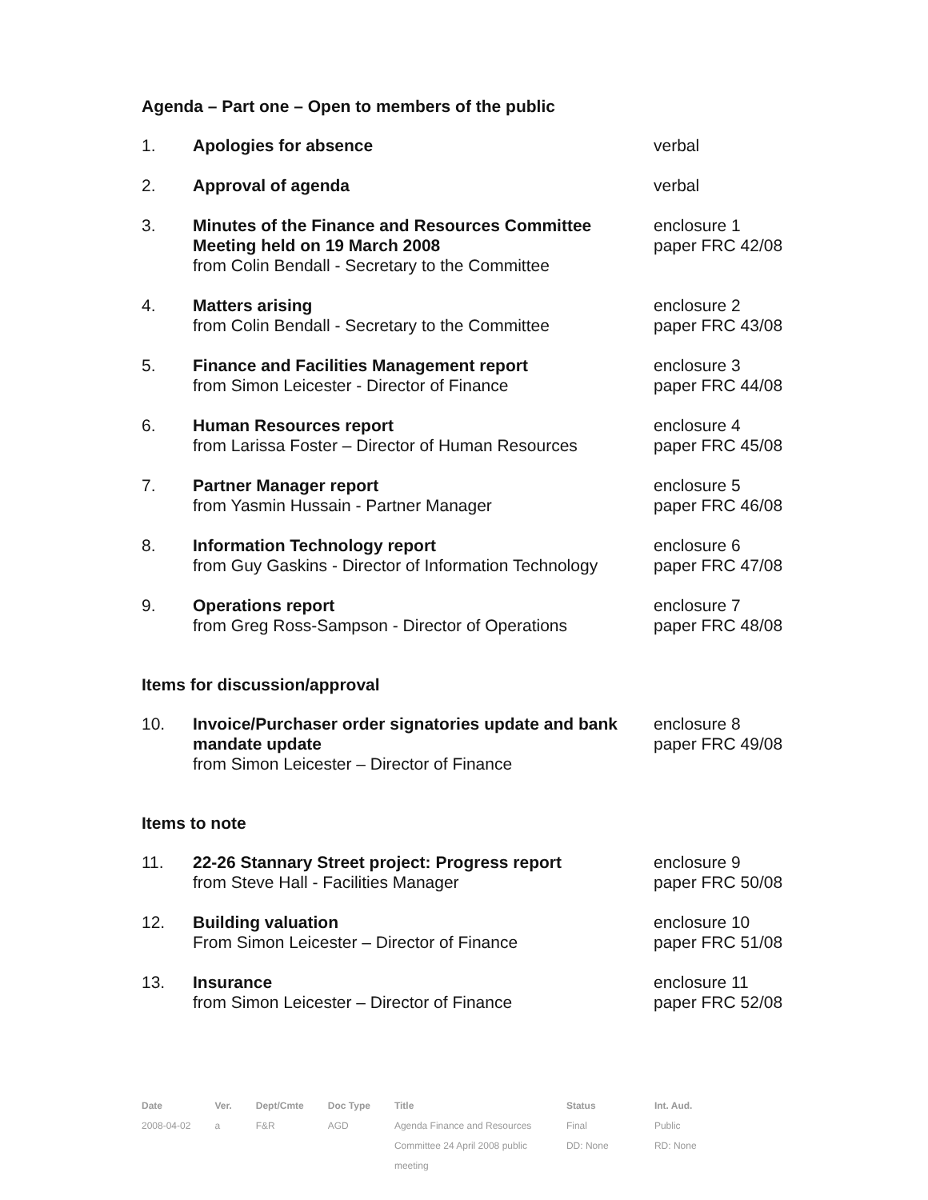Agenda – Part one – Open to members of the public
| 1. | Apologies for absence | verbal |
| 2. | Approval of agenda | verbal |
| 3. | Minutes of the Finance and Resources Committee Meeting held on 19 March 2008 from Colin Bendall - Secretary to the Committee | enclosure 1 paper FRC 42/08 |
| 4. | Matters arising from Colin Bendall - Secretary to the Committee | enclosure 2 paper FRC 43/08 |
| 5. | Finance and Facilities Management report from Simon Leicester - Director of Finance | enclosure 3 paper FRC 44/08 |
| 6. | Human Resources report from Larissa Foster – Director of Human Resources | enclosure 4 paper FRC 45/08 |
| 7. | Partner Manager report from Yasmin Hussain - Partner Manager | enclosure 5 paper FRC 46/08 |
| 8. | Information Technology report from Guy Gaskins - Director of Information Technology | enclosure 6 paper FRC 47/08 |
| 9. | Operations report from Greg Ross-Sampson - Director of Operations | enclosure 7 paper FRC 48/08 |
Items for discussion/approval
| 10. | Invoice/Purchaser order signatories update and bank mandate update from Simon Leicester – Director of Finance | enclosure 8 paper FRC 49/08 |
Items to note
| 11. | 22-26 Stannary Street project: Progress report from Steve Hall - Facilities Manager | enclosure 9 paper FRC 50/08 |
| 12. | Building valuation From Simon Leicester – Director of Finance | enclosure 10 paper FRC 51/08 |
| 13. | Insurance from Simon Leicester – Director of Finance | enclosure 11 paper FRC 52/08 |
| Date | Ver. | Dept/Cmte | Doc Type | Title | Status | Int. Aud. |
| --- | --- | --- | --- | --- | --- | --- |
| 2008-04-02 | a | F&R | AGD | Agenda Finance and Resources Committee 24 April 2008 public meeting | Final DD: None | Public RD: None |